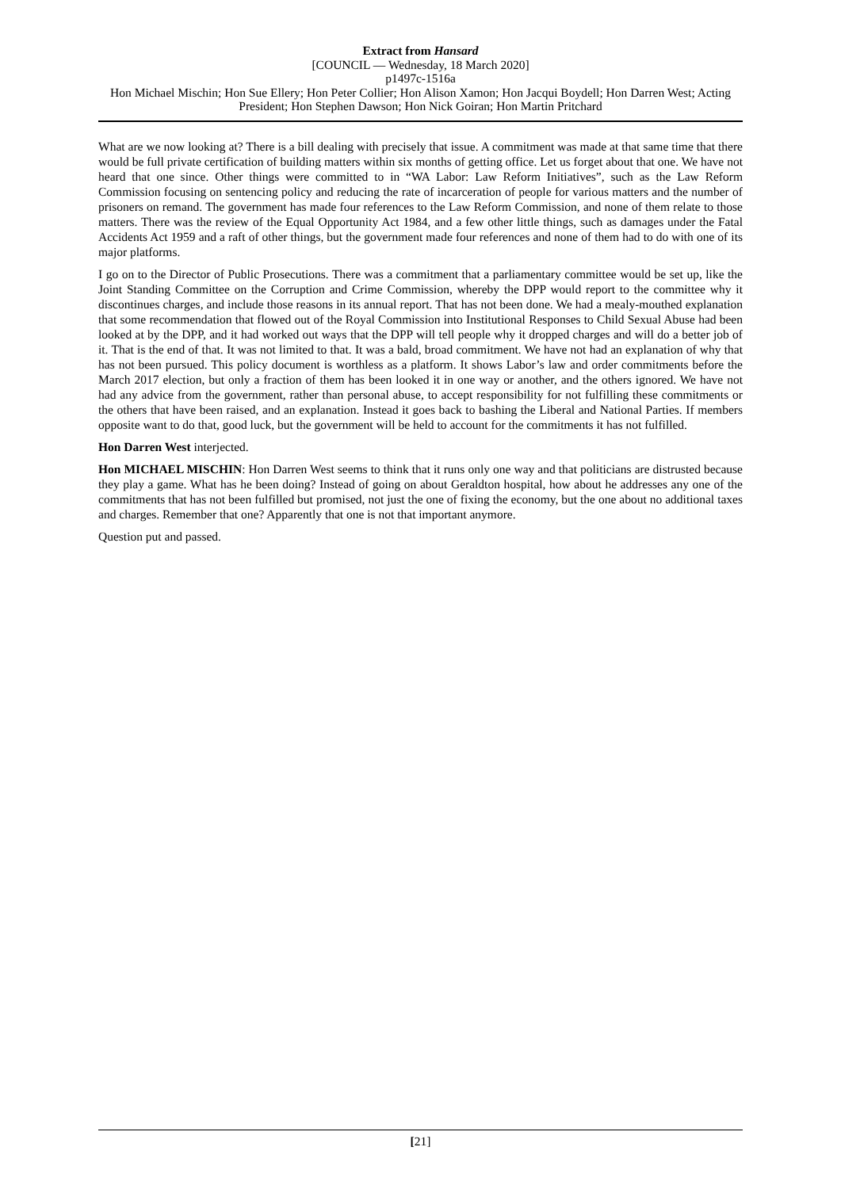Extract from Hansard
[COUNCIL — Wednesday, 18 March 2020]
p1497c-1516a
Hon Michael Mischin; Hon Sue Ellery; Hon Peter Collier; Hon Alison Xamon; Hon Jacqui Boydell; Hon Darren West; Acting President; Hon Stephen Dawson; Hon Nick Goiran; Hon Martin Pritchard
What are we now looking at? There is a bill dealing with precisely that issue. A commitment was made at that same time that there would be full private certification of building matters within six months of getting office. Let us forget about that one. We have not heard that one since. Other things were committed to in “WA Labor: Law Reform Initiatives”, such as the Law Reform Commission focusing on sentencing policy and reducing the rate of incarceration of people for various matters and the number of prisoners on remand. The government has made four references to the Law Reform Commission, and none of them relate to those matters. There was the review of the Equal Opportunity Act 1984, and a few other little things, such as damages under the Fatal Accidents Act 1959 and a raft of other things, but the government made four references and none of them had to do with one of its major platforms.
I go on to the Director of Public Prosecutions. There was a commitment that a parliamentary committee would be set up, like the Joint Standing Committee on the Corruption and Crime Commission, whereby the DPP would report to the committee why it discontinues charges, and include those reasons in its annual report. That has not been done. We had a mealy-mouthed explanation that some recommendation that flowed out of the Royal Commission into Institutional Responses to Child Sexual Abuse had been looked at by the DPP, and it had worked out ways that the DPP will tell people why it dropped charges and will do a better job of it. That is the end of that. It was not limited to that. It was a bald, broad commitment. We have not had an explanation of why that has not been pursued. This policy document is worthless as a platform. It shows Labor’s law and order commitments before the March 2017 election, but only a fraction of them has been looked it in one way or another, and the others ignored. We have not had any advice from the government, rather than personal abuse, to accept responsibility for not fulfilling these commitments or the others that have been raised, and an explanation. Instead it goes back to bashing the Liberal and National Parties. If members opposite want to do that, good luck, but the government will be held to account for the commitments it has not fulfilled.
Hon Darren West interjected.
Hon MICHAEL MISCHIN: Hon Darren West seems to think that it runs only one way and that politicians are distrusted because they play a game. What has he been doing? Instead of going on about Geraldton hospital, how about he addresses any one of the commitments that has not been fulfilled but promised, not just the one of fixing the economy, but the one about no additional taxes and charges. Remember that one? Apparently that one is not that important anymore.
Question put and passed.
[21]